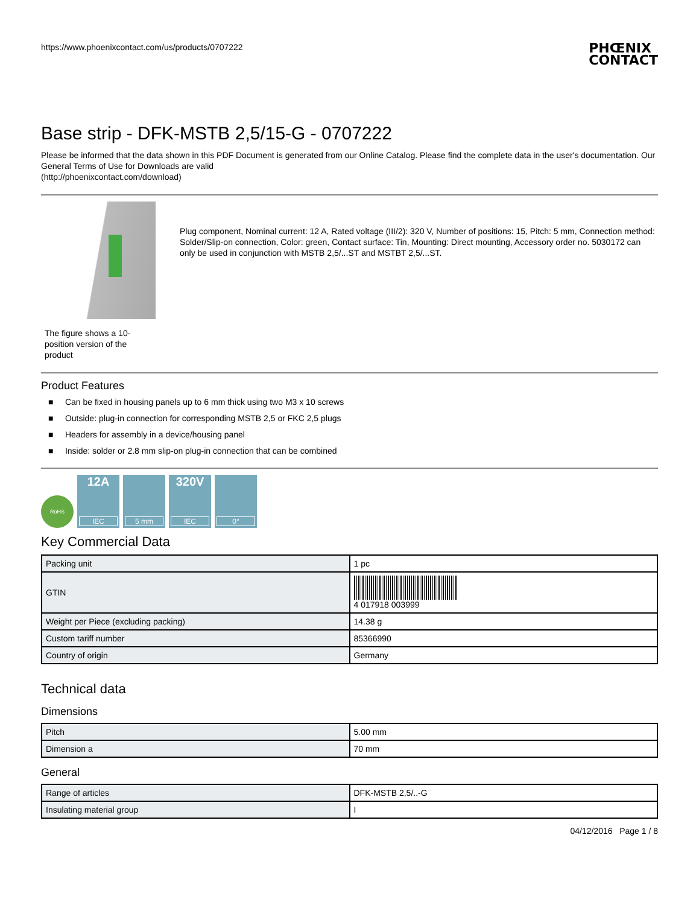https://www.phoenixcontact.com/us/products/0707222
PHŒNIX
CONTACT
Base strip - DFK-MSTB 2,5/15-G - 0707222
Please be informed that the data shown in this PDF Document is generated from our Online Catalog. Please find the complete data in the user's documentation. Our General Terms of Use for Downloads are valid
(http://phoenixcontact.com/download)
The figure shows a 10-position version of the product
Plug component, Nominal current: 12 A, Rated voltage (III/2): 320 V, Number of positions: 15, Pitch: 5 mm, Connection method: Solder/Slip-on connection, Color: green, Contact surface: Tin, Mounting: Direct mounting, Accessory order no. 5030172 can only be used in conjunction with MSTB 2,5/...ST and MSTBT 2,5/...ST.
Product Features
■ Can be fixed in housing panels up to 6 mm thick using two M3 x 10 screws
■ Outside: plug-in connection for corresponding MSTB 2,5 or FKC 2,5 plugs
■ Headers for assembly in a device/housing panel
■ Inside: solder or 2.8 mm slip-on plug-in connection that can be combined
RoHS
12A
IEC
5 mm
320V
IEC
0°
Key Commercial Data
| Packing unit | 1 pc |
| GTIN | 4 017918 003999 |
| Weight per Piece (excluding packing) | 14.38 g |
| Custom tariff number | 85366990 |
| Country of origin | Germany |
Technical data
Dimensions
| Pitch | 5.00 mm |
| Dimension a | 70 mm |
General
| Range of articles | DFK-MSTB 2,5/..-G |
| Insulating material group | I |
04/12/2016 Page 1 / 8